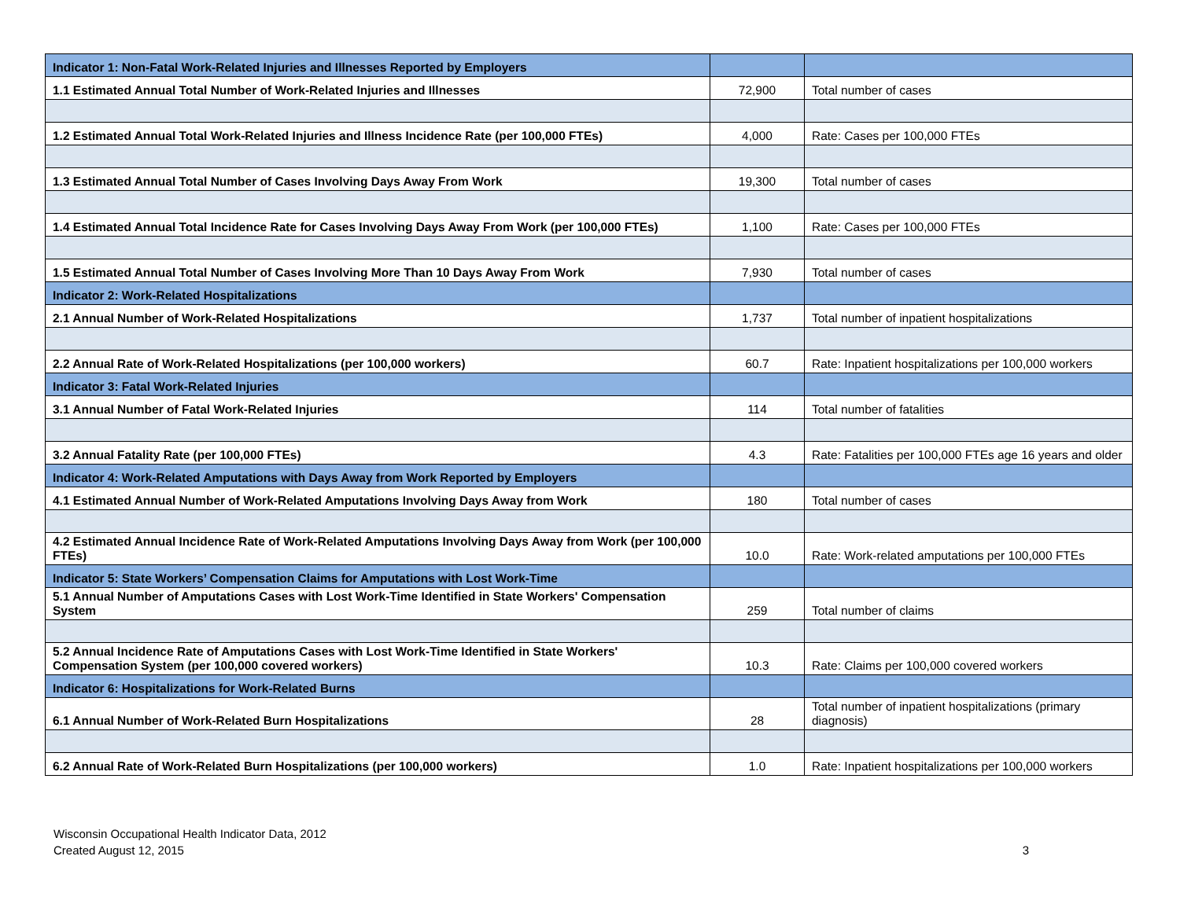| Indicator 1: Non-Fatal Work-Related Injuries and Illnesses Reported by Employers | | |
| 1.1 Estimated Annual Total Number of Work-Related Injuries and Illnesses | 72,900 | Total number of cases |
| 1.2 Estimated Annual Total Work-Related Injuries and Illness Incidence Rate (per 100,000 FTEs) | 4,000 | Rate: Cases per 100,000 FTEs |
| 1.3 Estimated Annual Total Number of Cases Involving Days Away From Work | 19,300 | Total number of cases |
| 1.4 Estimated Annual Total Incidence Rate for Cases Involving Days Away From Work (per 100,000 FTEs) | 1,100 | Rate: Cases per 100,000 FTEs |
| 1.5 Estimated Annual Total Number of Cases Involving More Than 10 Days Away From Work | 7,930 | Total number of cases |
| Indicator 2: Work-Related Hospitalizations | | |
| 2.1 Annual Number of Work-Related Hospitalizations | 1,737 | Total number of inpatient hospitalizations |
| 2.2 Annual Rate of Work-Related Hospitalizations (per 100,000 workers) | 60.7 | Rate: Inpatient hospitalizations per 100,000 workers |
| Indicator 3: Fatal Work-Related Injuries | | |
| 3.1 Annual Number of Fatal Work-Related Injuries | 114 | Total number of fatalities |
| 3.2 Annual Fatality Rate (per 100,000 FTEs) | 4.3 | Rate: Fatalities per 100,000 FTEs age 16 years and older |
| Indicator 4: Work-Related Amputations with Days Away from Work Reported by Employers | | |
| 4.1 Estimated Annual Number of Work-Related Amputations Involving Days Away from Work | 180 | Total number of cases |
| 4.2 Estimated Annual Incidence Rate of Work-Related Amputations Involving Days Away from Work (per 100,000 FTEs) | 10.0 | Rate: Work-related amputations per 100,000 FTEs |
| Indicator 5: State Workers’ Compensation Claims for Amputations with Lost Work-Time | | |
| 5.1 Annual Number of Amputations Cases with Lost Work-Time Identified in State Workers' Compensation System | 259 | Total number of claims |
| 5.2 Annual Incidence Rate of Amputations Cases with Lost Work-Time Identified in State Workers' Compensation System (per 100,000 covered workers) | 10.3 | Rate: Claims per 100,000 covered workers |
| Indicator 6: Hospitalizations for Work-Related Burns | | |
| 6.1 Annual Number of Work-Related Burn Hospitalizations | 28 | Total number of inpatient hospitalizations (primary diagnosis) |
| 6.2 Annual Rate of Work-Related Burn Hospitalizations (per 100,000 workers) | 1.0 | Rate: Inpatient hospitalizations per 100,000 workers |
Wisconsin Occupational Health Indicator Data, 2012
Created August 12, 2015
3